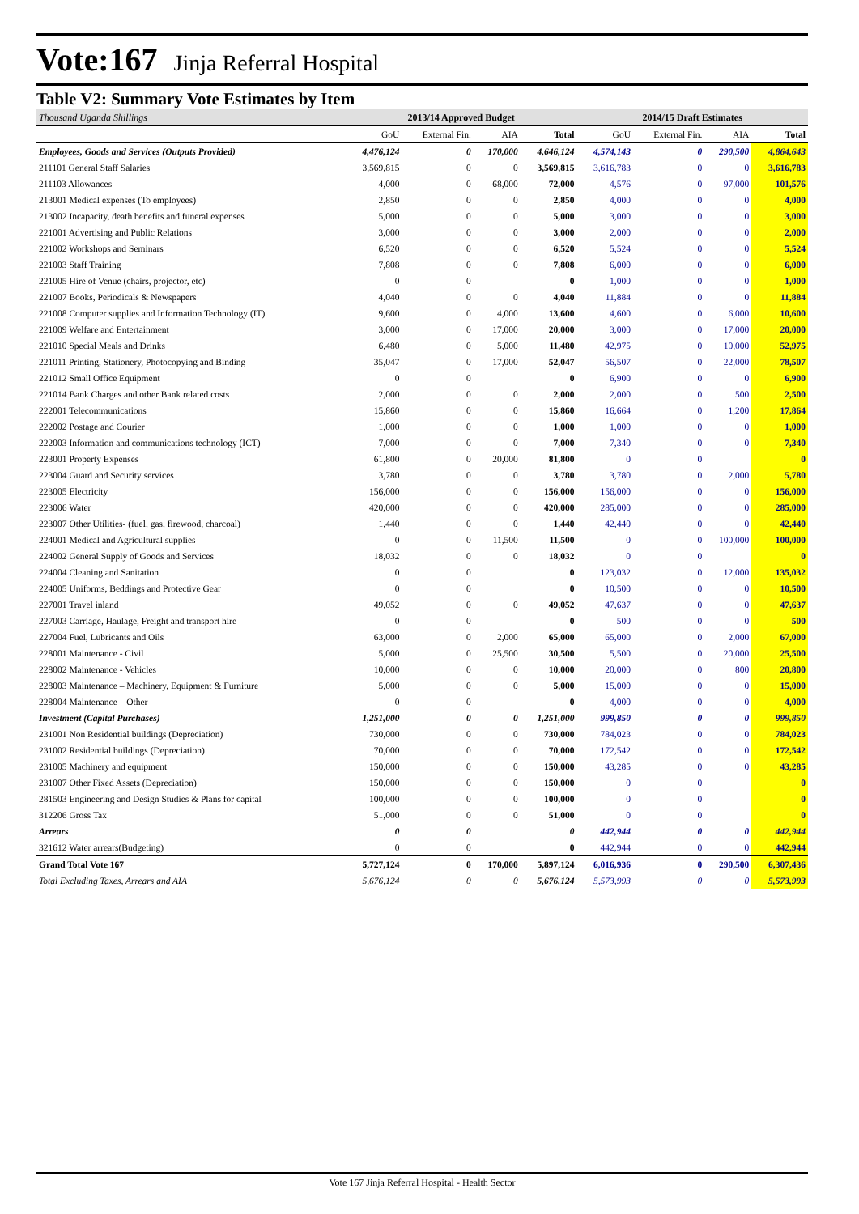Vote:167 Jinja Referral Hospital
Table V2: Summary Vote Estimates by Item
| Thousand Uganda Shillings | 2013/14 Approved Budget | | | | 2014/15 Draft Estimates | | | |
| --- | --- | --- | --- | --- | --- | --- | --- | --- |
| | GoU | External Fin. | AIA | Total | GoU | External Fin. | AIA | Total |
| Employees, Goods and Services (Outputs Provided) | 4,476,124 | 0 | 170,000 | 4,646,124 | 4,574,143 | 0 | 290,500 | 4,864,643 |
| 211101 General Staff Salaries | 3,569,815 | 0 | 0 | 3,569,815 | 3,616,783 | 0 | 0 | 3,616,783 |
| 211103 Allowances | 4,000 | 0 | 68,000 | 72,000 | 4,576 | 0 | 97,000 | 101,576 |
| 213001 Medical expenses (To employees) | 2,850 | 0 | 0 | 2,850 | 4,000 | 0 | 0 | 4,000 |
| 213002 Incapacity, death benefits and funeral expenses | 5,000 | 0 | 0 | 5,000 | 3,000 | 0 | 0 | 3,000 |
| 221001 Advertising and Public Relations | 3,000 | 0 | 0 | 3,000 | 2,000 | 0 | 0 | 2,000 |
| 221002 Workshops and Seminars | 6,520 | 0 | 0 | 6,520 | 5,524 | 0 | 0 | 5,524 |
| 221003 Staff Training | 7,808 | 0 | 0 | 7,808 | 6,000 | 0 | 0 | 6,000 |
| 221005 Hire of Venue (chairs, projector, etc) | 0 | 0 | | 0 | 1,000 | 0 | 0 | 1,000 |
| 221007 Books, Periodicals & Newspapers | 4,040 | 0 | 0 | 4,040 | 11,884 | 0 | 0 | 11,884 |
| 221008 Computer supplies and Information Technology (IT) | 9,600 | 0 | 4,000 | 13,600 | 4,600 | 0 | 6,000 | 10,600 |
| 221009 Welfare and Entertainment | 3,000 | 0 | 17,000 | 20,000 | 3,000 | 0 | 17,000 | 20,000 |
| 221010 Special Meals and Drinks | 6,480 | 0 | 5,000 | 11,480 | 42,975 | 0 | 10,000 | 52,975 |
| 221011 Printing, Stationery, Photocopying and Binding | 35,047 | 0 | 17,000 | 52,047 | 56,507 | 0 | 22,000 | 78,507 |
| 221012 Small Office Equipment | 0 | 0 | | 0 | 6,900 | 0 | 0 | 6,900 |
| 221014 Bank Charges and other Bank related costs | 2,000 | 0 | 0 | 2,000 | 2,000 | 0 | 500 | 2,500 |
| 222001 Telecommunications | 15,860 | 0 | 0 | 15,860 | 16,664 | 0 | 1,200 | 17,864 |
| 222002 Postage and Courier | 1,000 | 0 | 0 | 1,000 | 1,000 | 0 | 0 | 1,000 |
| 222003 Information and communications technology (ICT) | 7,000 | 0 | 0 | 7,000 | 7,340 | 0 | 0 | 7,340 |
| 223001 Property Expenses | 61,800 | 0 | 20,000 | 81,800 | 0 | 0 | | 0 |
| 223004 Guard and Security services | 3,780 | 0 | 0 | 3,780 | 3,780 | 0 | 2,000 | 5,780 |
| 223005 Electricity | 156,000 | 0 | 0 | 156,000 | 156,000 | 0 | 0 | 156,000 |
| 223006 Water | 420,000 | 0 | 0 | 420,000 | 285,000 | 0 | 0 | 285,000 |
| 223007 Other Utilities- (fuel, gas, firewood, charcoal) | 1,440 | 0 | 0 | 1,440 | 42,440 | 0 | 0 | 42,440 |
| 224001 Medical and Agricultural supplies | 0 | 0 | 11,500 | 11,500 | 0 | 0 | 100,000 | 100,000 |
| 224002 General Supply of Goods and Services | 18,032 | 0 | 0 | 18,032 | 0 | 0 | | 0 |
| 224004 Cleaning and Sanitation | 0 | 0 | | 0 | 123,032 | 0 | 12,000 | 135,032 |
| 224005 Uniforms, Beddings and Protective Gear | 0 | 0 | | 0 | 10,500 | 0 | 0 | 10,500 |
| 227001 Travel inland | 49,052 | 0 | 0 | 49,052 | 47,637 | 0 | 0 | 47,637 |
| 227003 Carriage, Haulage, Freight and transport hire | 0 | 0 | | 0 | 500 | 0 | 0 | 500 |
| 227004 Fuel, Lubricants and Oils | 63,000 | 0 | 2,000 | 65,000 | 65,000 | 0 | 2,000 | 67,000 |
| 228001 Maintenance - Civil | 5,000 | 0 | 25,500 | 30,500 | 5,500 | 0 | 20,000 | 25,500 |
| 228002 Maintenance - Vehicles | 10,000 | 0 | 0 | 10,000 | 20,000 | 0 | 800 | 20,800 |
| 228003 Maintenance – Machinery, Equipment & Furniture | 5,000 | 0 | 0 | 5,000 | 15,000 | 0 | 0 | 15,000 |
| 228004 Maintenance – Other | 0 | 0 | | 0 | 4,000 | 0 | 0 | 4,000 |
| Investment (Capital Purchases) | 1,251,000 | 0 | 0 | 1,251,000 | 999,850 | 0 | 0 | 999,850 |
| 231001 Non Residential buildings (Depreciation) | 730,000 | 0 | 0 | 730,000 | 784,023 | 0 | 0 | 784,023 |
| 231002 Residential buildings (Depreciation) | 70,000 | 0 | 0 | 70,000 | 172,542 | 0 | 0 | 172,542 |
| 231005 Machinery and equipment | 150,000 | 0 | 0 | 150,000 | 43,285 | 0 | 0 | 43,285 |
| 231007 Other Fixed Assets (Depreciation) | 150,000 | 0 | 0 | 150,000 | 0 | 0 | | 0 |
| 281503 Engineering and Design Studies & Plans for capital | 100,000 | 0 | 0 | 100,000 | 0 | 0 | | 0 |
| 312206 Gross Tax | 51,000 | 0 | 0 | 51,000 | 0 | 0 | | 0 |
| Arrears | 0 | 0 | | 0 | 442,944 | 0 | 0 | 442,944 |
| 321612 Water arrears(Budgeting) | 0 | 0 | | 0 | 442,944 | 0 | 0 | 442,944 |
| Grand Total Vote 167 | 5,727,124 | 0 | 170,000 | 5,897,124 | 6,016,936 | 0 | 290,500 | 6,307,436 |
| Total Excluding Taxes, Arrears and AIA | 5,676,124 | 0 | 0 | 5,676,124 | 5,573,993 | 0 | 0 | 5,573,993 |
Vote 167 Jinja Referral Hospital - Health Sector